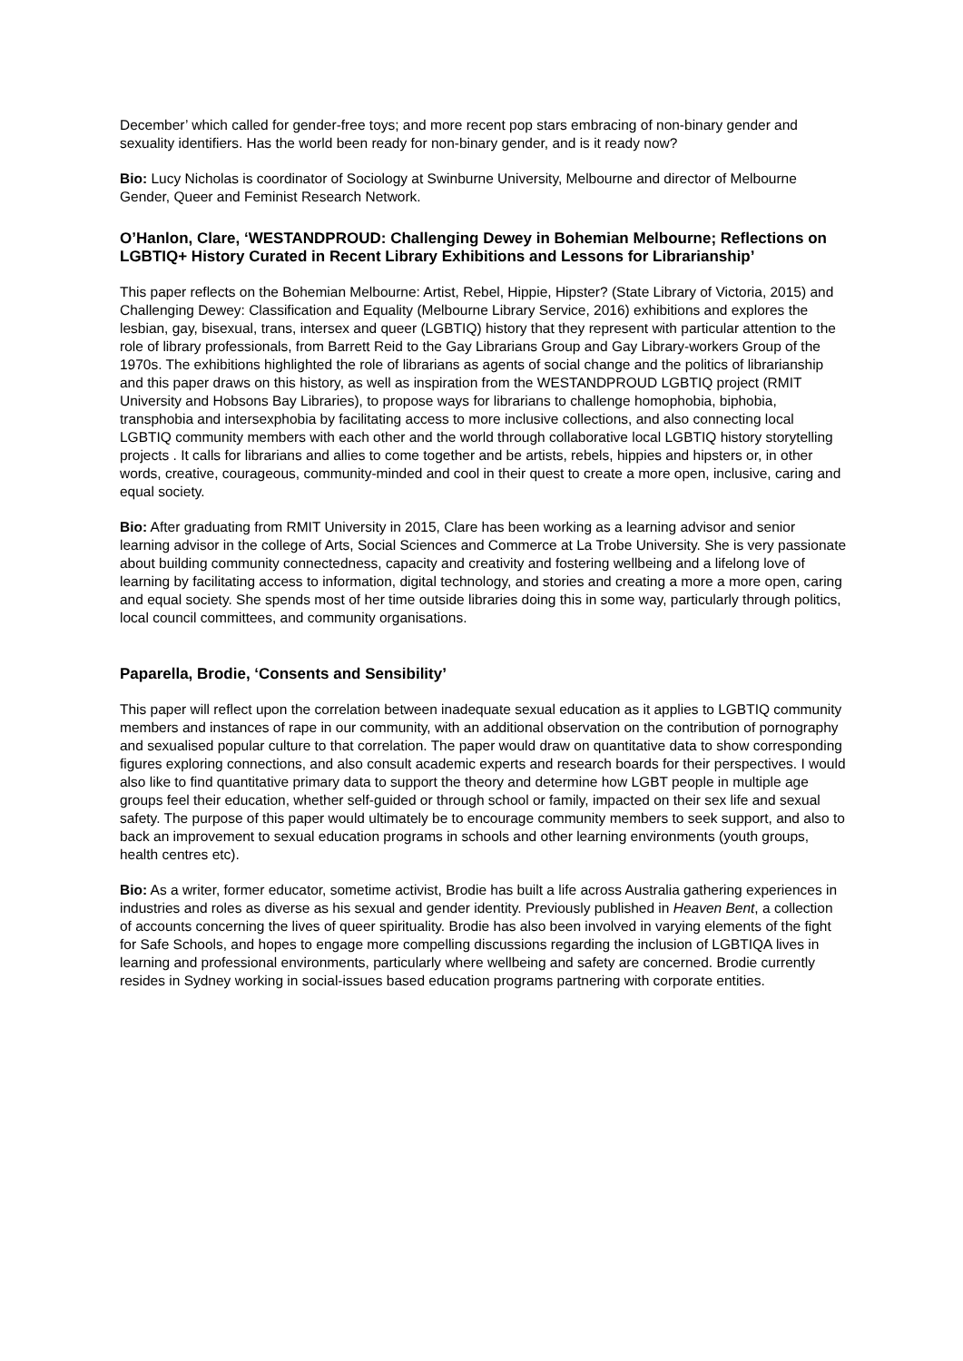December’ which called for gender-free toys; and more recent pop stars embracing of non-binary gender and sexuality identifiers. Has the world been ready for non-binary gender, and is it ready now?
Bio: Lucy Nicholas is coordinator of Sociology at Swinburne University, Melbourne and director of Melbourne Gender, Queer and Feminist Research Network.
O’Hanlon, Clare, ‘WESTANDPROUD: Challenging Dewey in Bohemian Melbourne; Reflections on LGBTIQ+ History Curated in Recent Library Exhibitions and Lessons for Librarianship’
This paper reflects on the Bohemian Melbourne: Artist, Rebel, Hippie, Hipster? (State Library of Victoria, 2015) and Challenging Dewey: Classification and Equality (Melbourne Library Service, 2016) exhibitions and explores the lesbian, gay, bisexual, trans, intersex and queer (LGBTIQ) history that they represent with particular attention to the role of library professionals, from Barrett Reid to the Gay Librarians Group and Gay Library-workers Group of the 1970s. The exhibitions highlighted the role of librarians as agents of social change and the politics of librarianship and this paper draws on this history, as well as inspiration from the WESTANDPROUD LGBTIQ project (RMIT University and Hobsons Bay Libraries), to propose ways for librarians to challenge homophobia, biphobia, transphobia and intersexphobia by facilitating access to more inclusive collections, and also connecting local LGBTIQ community members with each other and the world through collaborative local LGBTIQ history storytelling projects . It calls for librarians and allies to come together and be artists, rebels, hippies and hipsters or, in other words, creative, courageous, community-minded and cool in their quest to create a more open, inclusive, caring and equal society.
Bio: After graduating from RMIT University in 2015, Clare has been working as a learning advisor and senior learning advisor in the college of Arts, Social Sciences and Commerce at La Trobe University. She is very passionate about building community connectedness, capacity and creativity and fostering wellbeing and a lifelong love of learning by facilitating access to information, digital technology, and stories and creating a more a more open, caring and equal society. She spends most of her time outside libraries doing this in some way, particularly through politics, local council committees, and community organisations.
Paparella, Brodie, ‘Consents and Sensibility’
This paper will reflect upon the correlation between inadequate sexual education as it applies to LGBTIQ community members and instances of rape in our community, with an additional observation on the contribution of pornography and sexualised popular culture to that correlation. The paper would draw on quantitative data to show corresponding figures exploring connections, and also consult academic experts and research boards for their perspectives. I would also like to find quantitative primary data to support the theory and determine how LGBT people in multiple age groups feel their education, whether self-guided or through school or family, impacted on their sex life and sexual safety. The purpose of this paper would ultimately be to encourage community members to seek support, and also to back an improvement to sexual education programs in schools and other learning environments (youth groups, health centres etc).
Bio: As a writer, former educator, sometime activist, Brodie has built a life across Australia gathering experiences in industries and roles as diverse as his sexual and gender identity. Previously published in Heaven Bent, a collection of accounts concerning the lives of queer spirituality. Brodie has also been involved in varying elements of the fight for Safe Schools, and hopes to engage more compelling discussions regarding the inclusion of LGBTIQA lives in learning and professional environments, particularly where wellbeing and safety are concerned. Brodie currently resides in Sydney working in social-issues based education programs partnering with corporate entities.